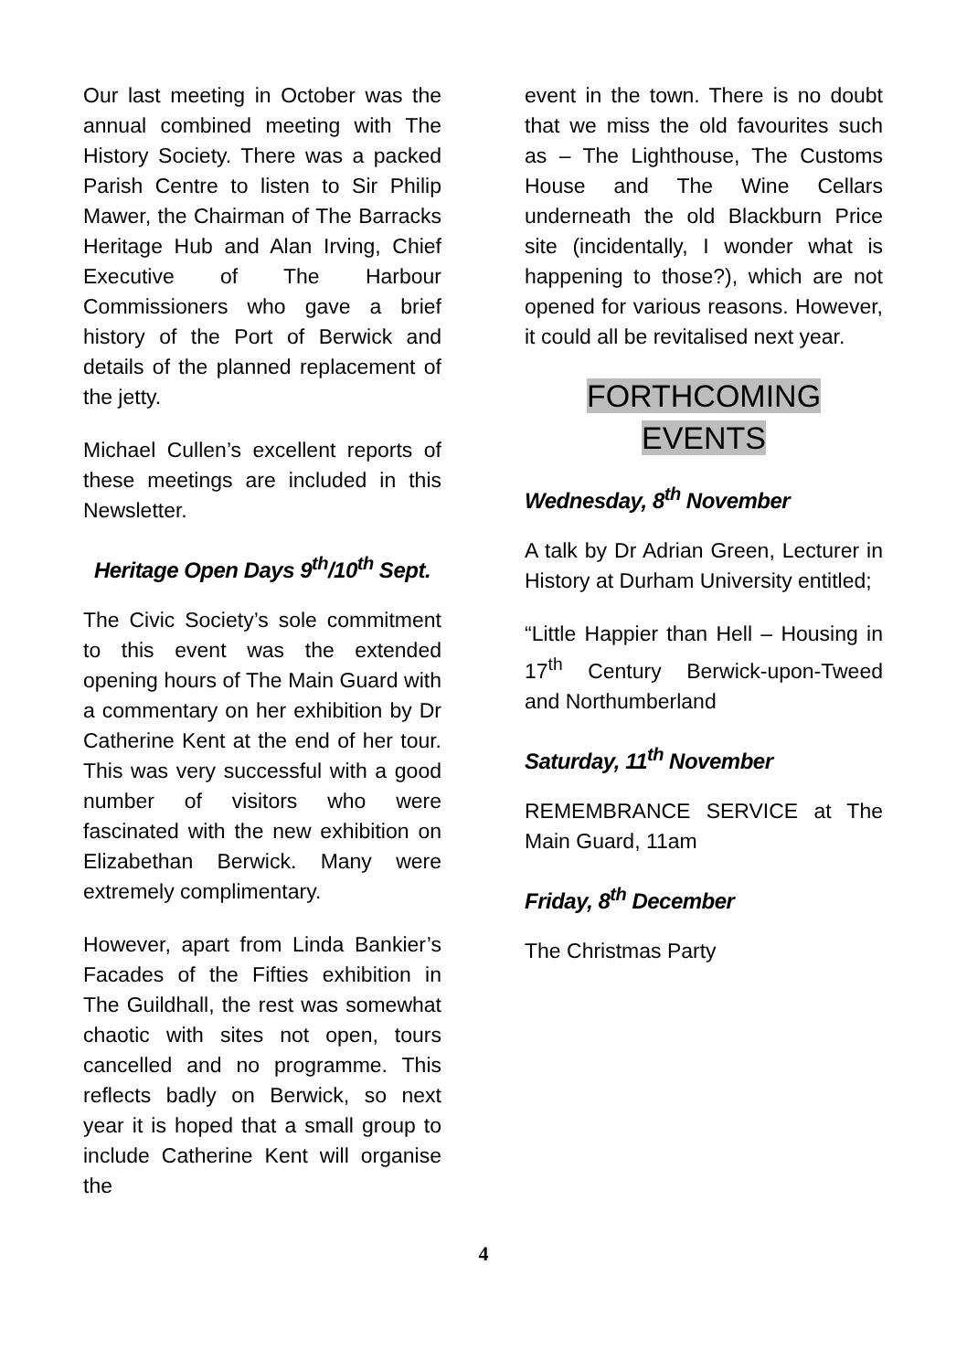Our last meeting in October was the annual combined meeting with The History Society. There was a packed Parish Centre to listen to Sir Philip Mawer, the Chairman of The Barracks Heritage Hub and Alan Irving, Chief Executive of The Harbour Commissioners who gave a brief history of the Port of Berwick and details of the planned replacement of the jetty.
Michael Cullen’s excellent reports of these meetings are included in this Newsletter.
Heritage Open Days 9<sup>th</sup>/10<sup>th</sup> Sept.
The Civic Society’s sole commitment to this event was the extended opening hours of The Main Guard with a commentary on her exhibition by Dr Catherine Kent at the end of her tour. This was very successful with a good number of visitors who were fascinated with the new exhibition on Elizabethan Berwick. Many were extremely complimentary.
However, apart from Linda Bankier’s Facades of the Fifties exhibition in The Guildhall, the rest was somewhat chaotic with sites not open, tours cancelled and no programme. This reflects badly on Berwick, so next year it is hoped that a small group to include Catherine Kent will organise the
event in the town. There is no doubt that we miss the old favourites such as – The Lighthouse, The Customs House and The Wine Cellars underneath the old Blackburn Price site (incidentally, I wonder what is happening to those?), which are not opened for various reasons. However, it could all be revitalised next year.
FORTHCOMING
EVENTS
Wednesday, 8<sup>th</sup> November
A talk by Dr Adrian Green, Lecturer in History at Durham University entitled;
“Little Happier than Hell – Housing in 17<sup>th</sup> Century Berwick-upon-Tweed and Northumberland
Saturday, 11<sup>th</sup> November
REMEMBRANCE SERVICE at The Main Guard, 11am
Friday, 8<sup>th</sup> December
The Christmas Party
4